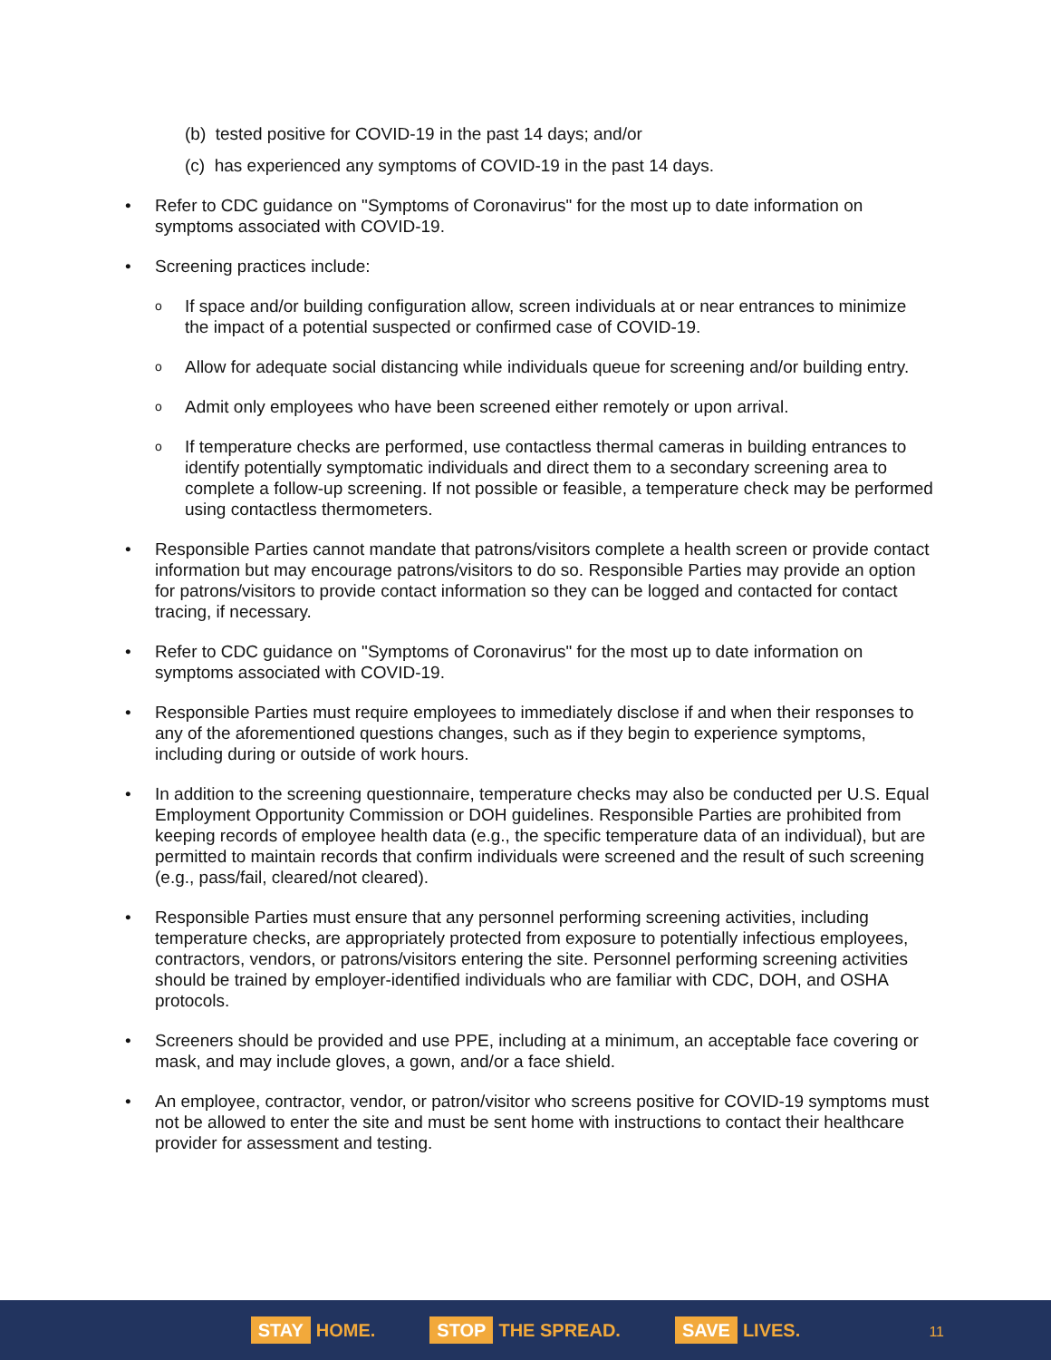(b) tested positive for COVID-19 in the past 14 days; and/or
(c) has experienced any symptoms of COVID-19 in the past 14 days.
• Refer to CDC guidance on "Symptoms of Coronavirus" for the most up to date information on symptoms associated with COVID-19.
• Screening practices include:
o
If space and/or building configuration allow, screen individuals at or near entrances to minimize the impact of a potential suspected or confirmed case of COVID-19.
o
Allow for adequate social distancing while individuals queue for screening and/or building entry.
o
Admit only employees who have been screened either remotely or upon arrival.
o
If temperature checks are performed, use contactless thermal cameras in building entrances to identify potentially symptomatic individuals and direct them to a secondary screening area to complete a follow-up screening. If not possible or feasible, a temperature check may be performed using contactless thermometers.
• Responsible Parties cannot mandate that patrons/visitors complete a health screen or provide contact information but may encourage patrons/visitors to do so. Responsible Parties may provide an option for patrons/visitors to provide contact information so they can be logged and contacted for contact tracing, if necessary.
• Refer to CDC guidance on "Symptoms of Coronavirus" for the most up to date information on symptoms associated with COVID-19.
• Responsible Parties must require employees to immediately disclose if and when their responses to any of the aforementioned questions changes, such as if they begin to experience symptoms, including during or outside of work hours.
• In addition to the screening questionnaire, temperature checks may also be conducted per U.S. Equal Employment Opportunity Commission or DOH guidelines. Responsible Parties are prohibited from keeping records of employee health data (e.g., the specific temperature data of an individual), but are permitted to maintain records that confirm individuals were screened and the result of such screening (e.g., pass/fail, cleared/not cleared).
• Responsible Parties must ensure that any personnel performing screening activities, including temperature checks, are appropriately protected from exposure to potentially infectious employees, contractors, vendors, or patrons/visitors entering the site. Personnel performing screening activities should be trained by employer-identified individuals who are familiar with CDC, DOH, and OSHA protocols.
• Screeners should be provided and use PPE, including at a minimum, an acceptable face covering or mask, and may include gloves, a gown, and/or a face shield.
• An employee, contractor, vendor, or patron/visitor who screens positive for COVID-19 symptoms must not be allowed to enter the site and must be sent home with instructions to contact their healthcare provider for assessment and testing.
STAY HOME.
STOP THE SPREAD.
SAVE LIVES.
11